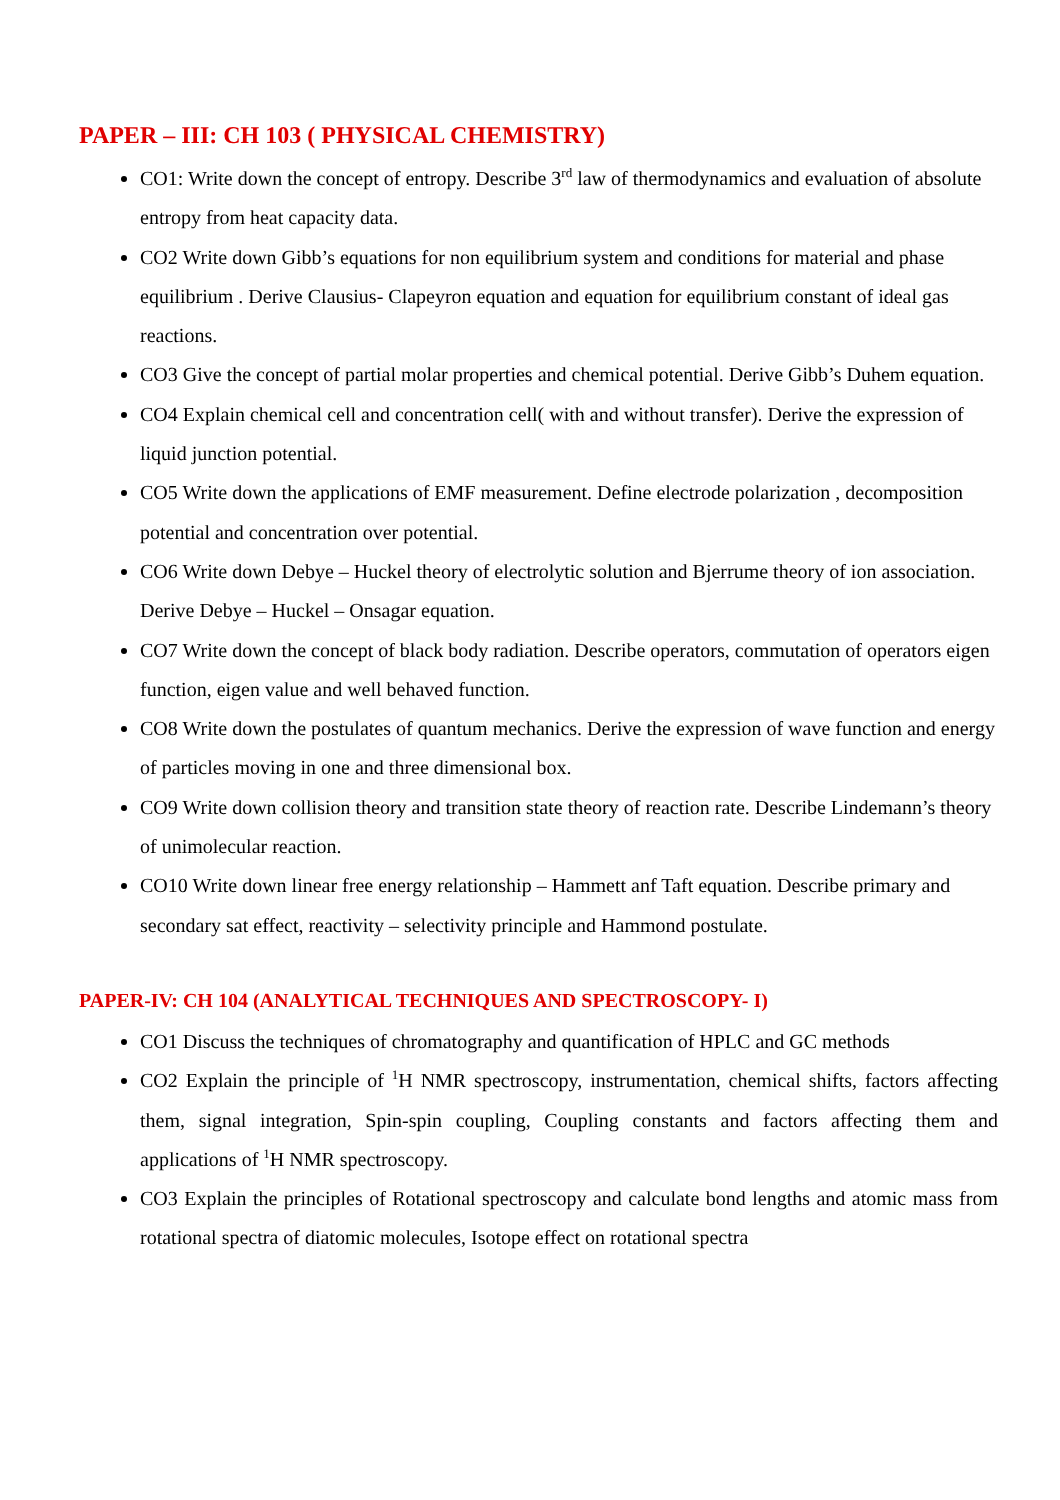PAPER – III: CH 103 ( PHYSICAL CHEMISTRY)
CO1: Write down the concept of entropy. Describe 3<sup>rd</sup> law of thermodynamics and evaluation of absolute entropy from heat capacity data.
CO2 Write down Gibb’s equations for non equilibrium system and conditions for material and phase equilibrium . Derive Clausius- Clapeyron equation and equation for equilibrium constant of ideal gas reactions.
CO3 Give the concept of partial molar properties and chemical potential. Derive Gibb’s Duhem equation.
CO4 Explain chemical cell and concentration cell( with and without transfer). Derive the expression of liquid junction potential.
CO5 Write down the applications of EMF measurement. Define electrode polarization , decomposition potential and concentration over potential.
CO6 Write down Debye – Huckel theory of electrolytic solution and Bjerrume theory of ion association. Derive Debye – Huckel – Onsagar equation.
CO7 Write down the concept of black body radiation. Describe operators, commutation of operators eigen function, eigen value and well behaved function.
CO8 Write down the postulates of quantum mechanics. Derive the expression of wave function and energy of particles moving in one and three dimensional box.
CO9 Write down collision theory and transition state theory of reaction rate. Describe Lindemann’s theory of unimolecular reaction.
CO10 Write down linear free energy relationship – Hammett anf Taft equation. Describe primary and secondary sat effect, reactivity – selectivity principle and Hammond postulate.
PAPER-IV: CH 104 (ANALYTICAL TECHNIQUES AND SPECTROSCOPY- I)
CO1 Discuss the techniques of chromatography and quantification of HPLC and GC methods
CO2 Explain the principle of <sup>1</sup>H NMR spectroscopy, instrumentation, chemical shifts, factors affecting them, signal integration, Spin-spin coupling, Coupling constants and factors affecting them and applications of <sup>1</sup>H NMR spectroscopy.
CO3 Explain the principles of Rotational spectroscopy and calculate bond lengths and atomic mass from rotational spectra of diatomic molecules, Isotope effect on rotational spectra